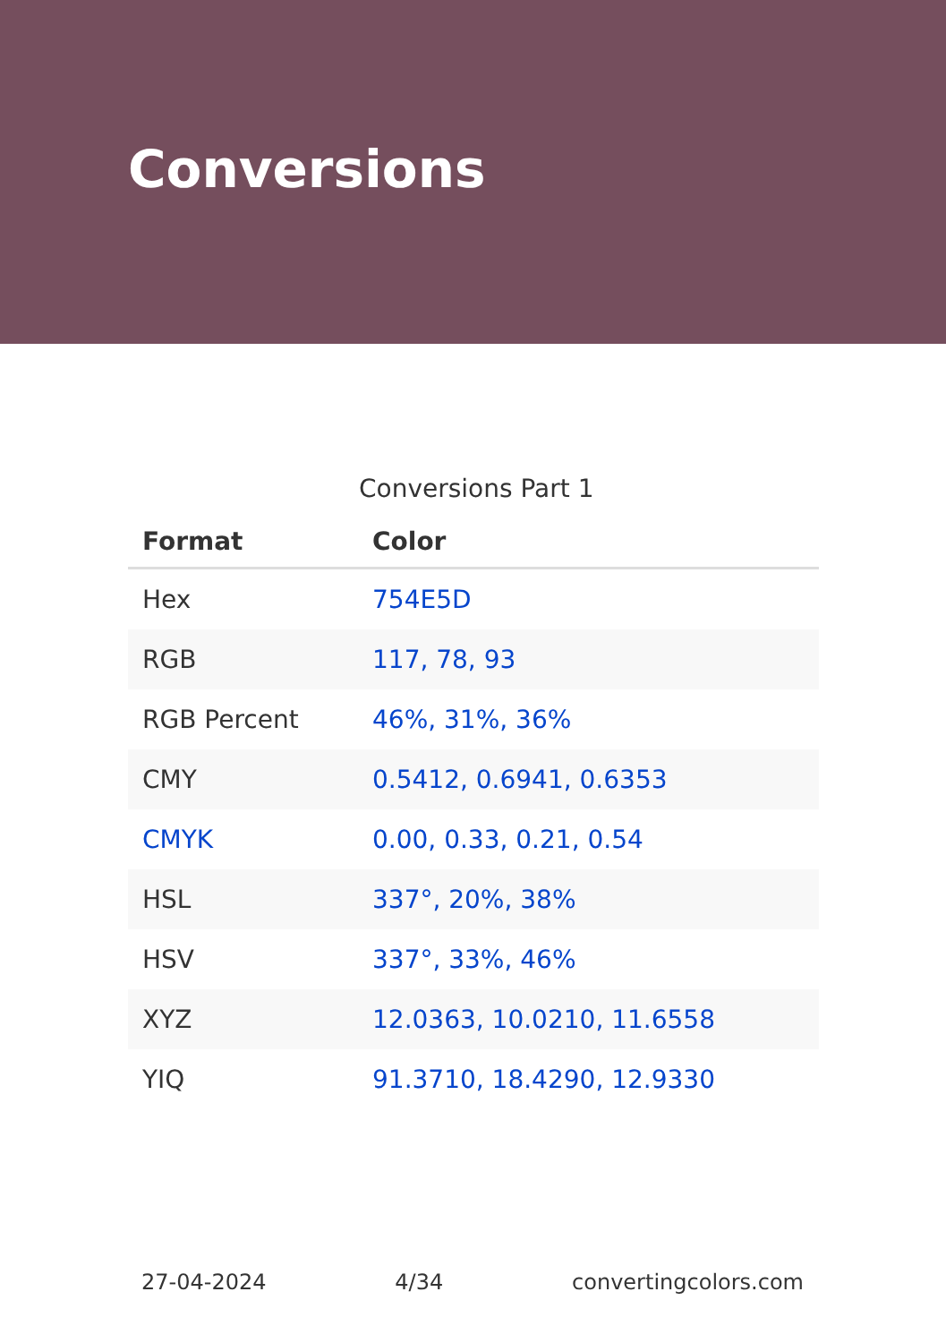Conversions
Conversions Part 1
| Format | Color |
| --- | --- |
| Hex | 754E5D |
| RGB | 117, 78, 93 |
| RGB Percent | 46%, 31%, 36% |
| CMY | 0.5412, 0.6941, 0.6353 |
| CMYK | 0.00, 0.33, 0.21, 0.54 |
| HSL | 337°, 20%, 38% |
| HSV | 337°, 33%, 46% |
| XYZ | 12.0363, 10.0210, 11.6558 |
| YIQ | 91.3710, 18.4290, 12.9330 |
27-04-2024 4/34 convertingcolors.com